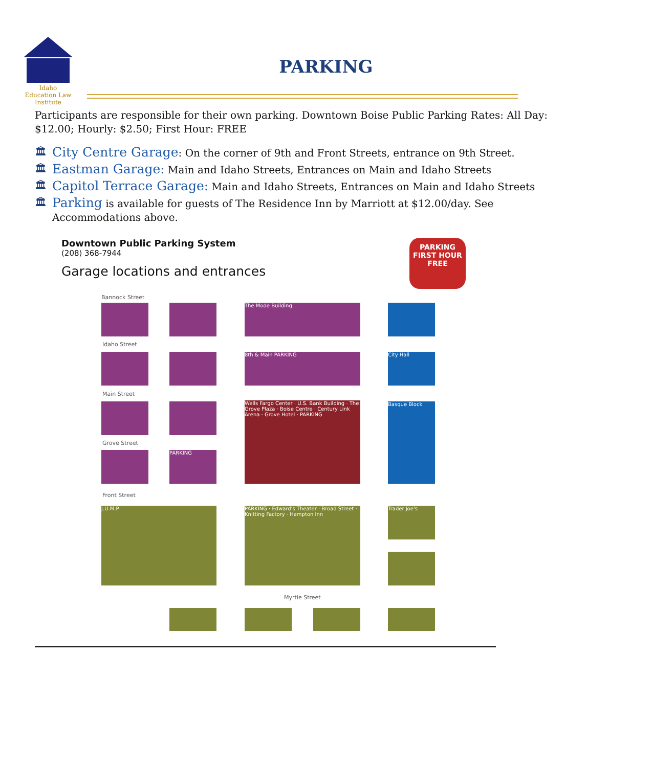Idaho Education Law Institute
PARKING
Participants are responsible for their own parking. Downtown Boise Public Parking Rates: All Day: $12.00; Hourly: $2.50; First Hour: FREE
🏛 City Centre Garage: On the corner of 9th and Front Streets, entrance on 9th Street.
🏛 Eastman Garage: Main and Idaho Streets, Entrances on Main and Idaho Streets
🏛 Capitol Terrace Garage: Main and Idaho Streets, Entrances on Main and Idaho Streets
🏛 Parking is available for guests of The Residence Inn by Marriott at $12.00/day. See Accommodations above.
Downtown Public Parking System
(208) 368-7944
Garage locations and entrances
PARKING
FIRST HOUR FREE
Bannock Street
The Mode Building
Idaho Street
8th & Main PARKING City Hall
Main Street
Wells Fargo Center · U.S. Bank Building · The Grove Plaza · Boise Centre · Century Link Arena · Grove Hotel · PARKING
Basque Block
Grove Street
PARKING
Front Street
J.U.M.P.
PARKING · Edward's Theater · Broad Street · Knitting Factory · Hampton Inn
Trader Joe's
Myrtle Street